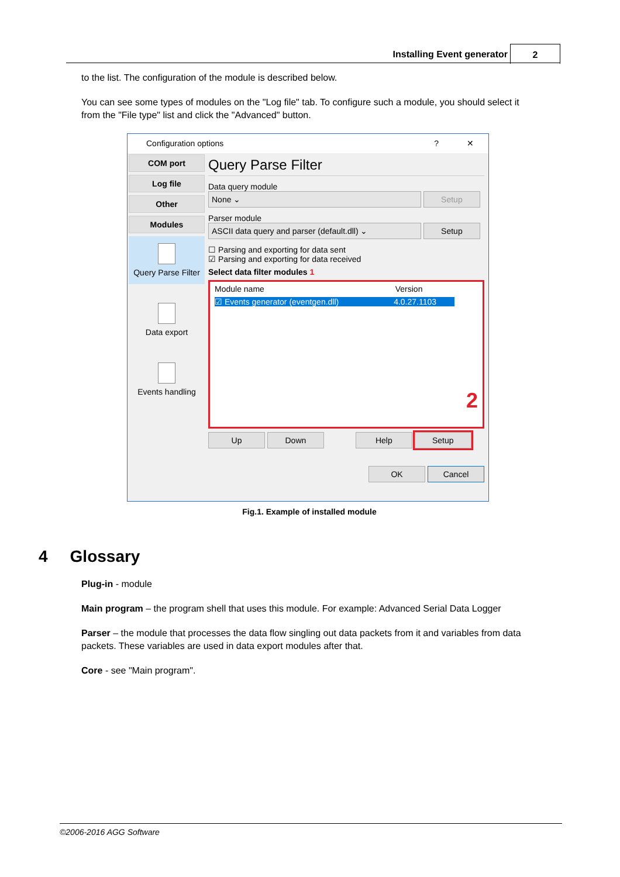Installing Event generator 2
to the list. The configuration of the module is described below.
You can see some types of modules on the "Log file" tab. To configure such a module, you should select it from the "File type" list and click the "Advanced" button.
Configuration options ? ✕
COM port
Log file
Other
Modules
Query Parse Filter
Data export
Events handling
Query Parse Filter
Data query module
None ⌄ Setup
Parser module
ASCII data query and parser (default.dll) ⌄ Setup
☐ Parsing and exporting for data sent
☑ Parsing and exporting for data received
Select data filter modules 1
Module name Version
☑ Events generator (eventgen.dll) 4.0.27.1103
2
Up Down Help Setup
OK Cancel
Fig.1. Example of installed module
4 Glossary
Plug-in - module
Main program – the program shell that uses this module. For example: Advanced Serial Data Logger
Parser – the module that processes the data flow singling out data packets from it and variables from data packets. These variables are used in data export modules after that.
Core - see "Main program".
©2006-2016 AGG Software